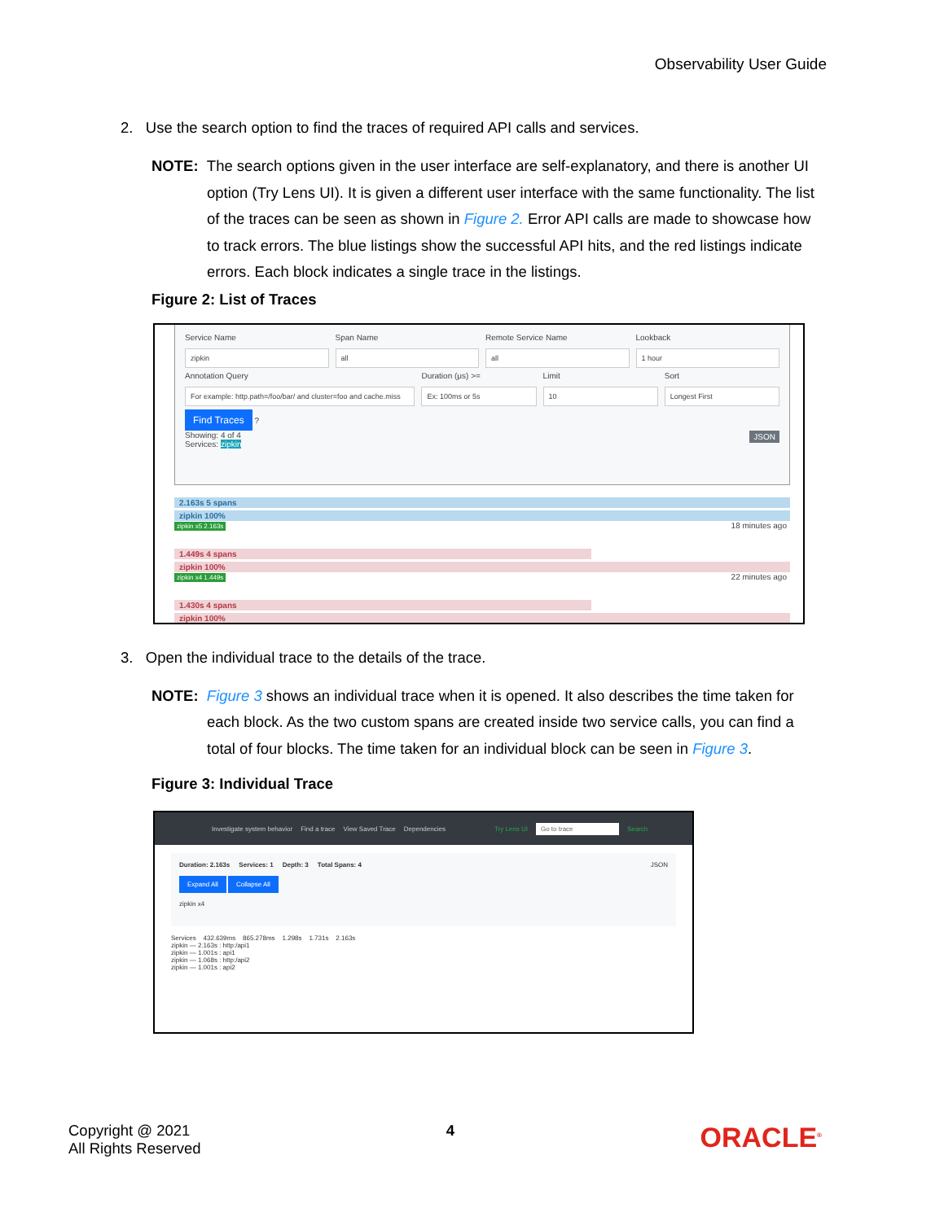Observability User Guide
2. Use the search option to find the traces of required API calls and services.
NOTE: The search options given in the user interface are self-explanatory, and there is another UI option (Try Lens UI). It is given a different user interface with the same functionality. The list of the traces can be seen as shown in Figure 2. Error API calls are made to showcase how to track errors. The blue listings show the successful API hits, and the red listings indicate errors. Each block indicates a single trace in the listings.
Figure 2: List of Traces
Service Name
zipkin
Span Name
all
Remote Service Name
all
Lookback
1 hour
Annotation Query
For example: http.path=/foo/bar/ and cluster=foo and cache.miss
Duration (μs) >=
Ex: 100ms or 5s
Limit
10
Sort
Longest First
Find Traces ?
Showing: 4 of 4 JSON
Services: zipkin
2.163s 5 spans
zipkin 100%
zipkin x5 2.163s 18 minutes ago
1.449s 4 spans
zipkin 100%
zipkin x4 1.449s 22 minutes ago
1.430s 4 spans
zipkin 100%
3. Open the individual trace to the details of the trace.
NOTE: Figure 3 shows an individual trace when it is opened. It also describes the time taken for each block. As the two custom spans are created inside two service calls, you can find a total of four blocks. The time taken for an individual block can be seen in Figure 3.
Figure 3: Individual Trace
Investigate system behavior Find a trace View Saved Trace Dependencies Try Lens UI Go to trace Search
Duration: 2.163s Services: 1 Depth: 3 Total Spans: 4 JSON
Expand All Collapse All
zipkin x4
Services 432.639ms 865.278ms 1.298s 1.731s 2.163s
zipkin — 2.163s : http:/api1
zipkin — 1.001s : api1
zipkin — 1.068s : http:/api2
zipkin — 1.001s : api2
Copyright @ 2021
All Rights Reserved
4
ORACLE<sup>®</sup>